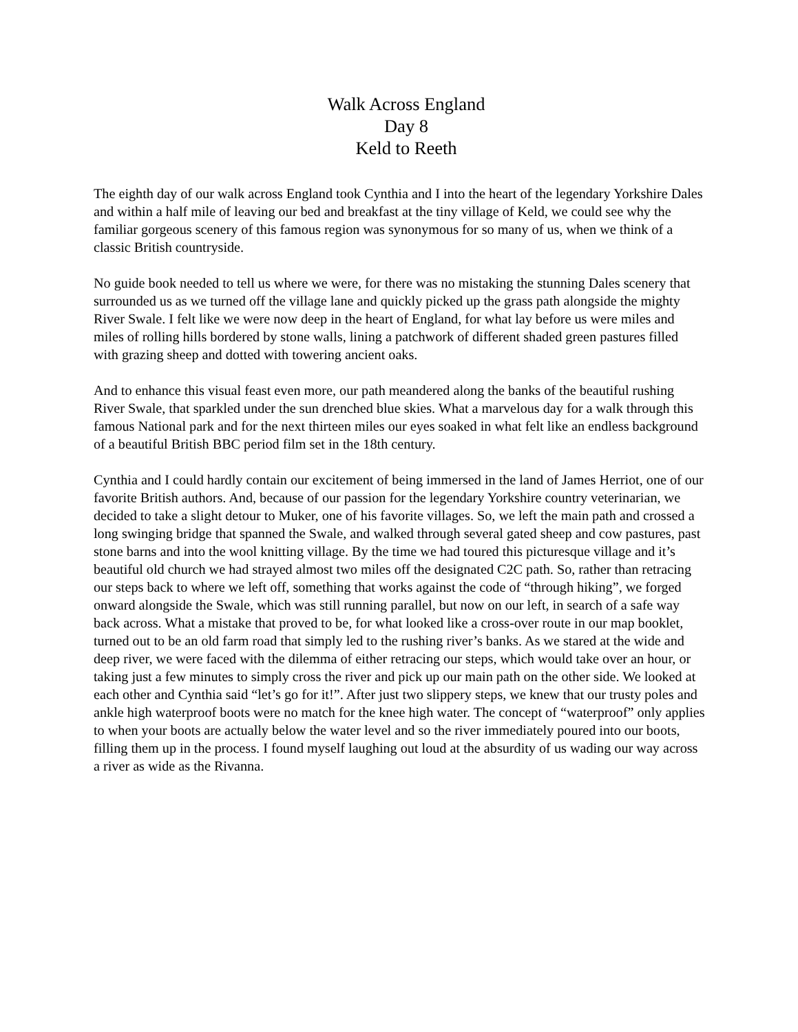Walk Across England
Day 8
Keld to Reeth
The eighth day of our walk across England took Cynthia and I into the heart of the legendary Yorkshire Dales and within a half mile of leaving our bed and breakfast at the tiny village of Keld, we could see why the familiar gorgeous scenery of this famous region was synonymous for so many of us, when we think of a classic British countryside.
No guide book needed to tell us where we were, for there was no mistaking the stunning Dales scenery that surrounded us as we turned off the village lane and quickly picked up the grass path alongside the mighty River Swale. I felt like we were now deep in the heart of England, for what lay before us were miles and miles of rolling hills bordered by stone walls, lining a patchwork of different shaded green pastures filled with grazing sheep and dotted with towering ancient oaks.
And to enhance this visual feast even more, our path meandered along the banks of the beautiful rushing River Swale, that sparkled under the sun drenched blue skies. What a marvelous day for a walk through this famous National park and for the next thirteen miles our eyes soaked in what felt like an endless background of a beautiful British BBC period film set in the 18th century.
Cynthia and I could hardly contain our excitement of being immersed in the land of James Herriot, one of our favorite British authors. And, because of our passion for the legendary Yorkshire country veterinarian, we decided to take a slight detour to Muker, one of his favorite villages. So, we left the main path and crossed a long swinging bridge that spanned the Swale, and walked through several gated sheep and cow pastures, past stone barns and into the wool knitting village. By the time we had toured this picturesque village and it’s beautiful old church we had strayed almost two miles off the designated C2C path. So, rather than retracing our steps back to where we left off, something that works against the code of “through hiking”, we forged onward alongside the Swale, which was still running parallel, but now on our left, in search of a safe way back across. What a mistake that proved to be, for what looked like a cross-over route in our map booklet, turned out to be an old farm road that simply led to the rushing river’s banks. As we stared at the wide and deep river, we were faced with the dilemma of either retracing our steps, which would take over an hour, or taking just a few minutes to simply cross the river and pick up our main path on the other side. We looked at each other and Cynthia said “let’s go for it!”. After just two slippery steps, we knew that our trusty poles and ankle high waterproof boots were no match for the knee high water. The concept of “waterproof” only applies to when your boots are actually below the water level and so the river immediately poured into our boots, filling them up in the process. I found myself laughing out loud at the absurdity of us wading our way across a river as wide as the Rivanna.